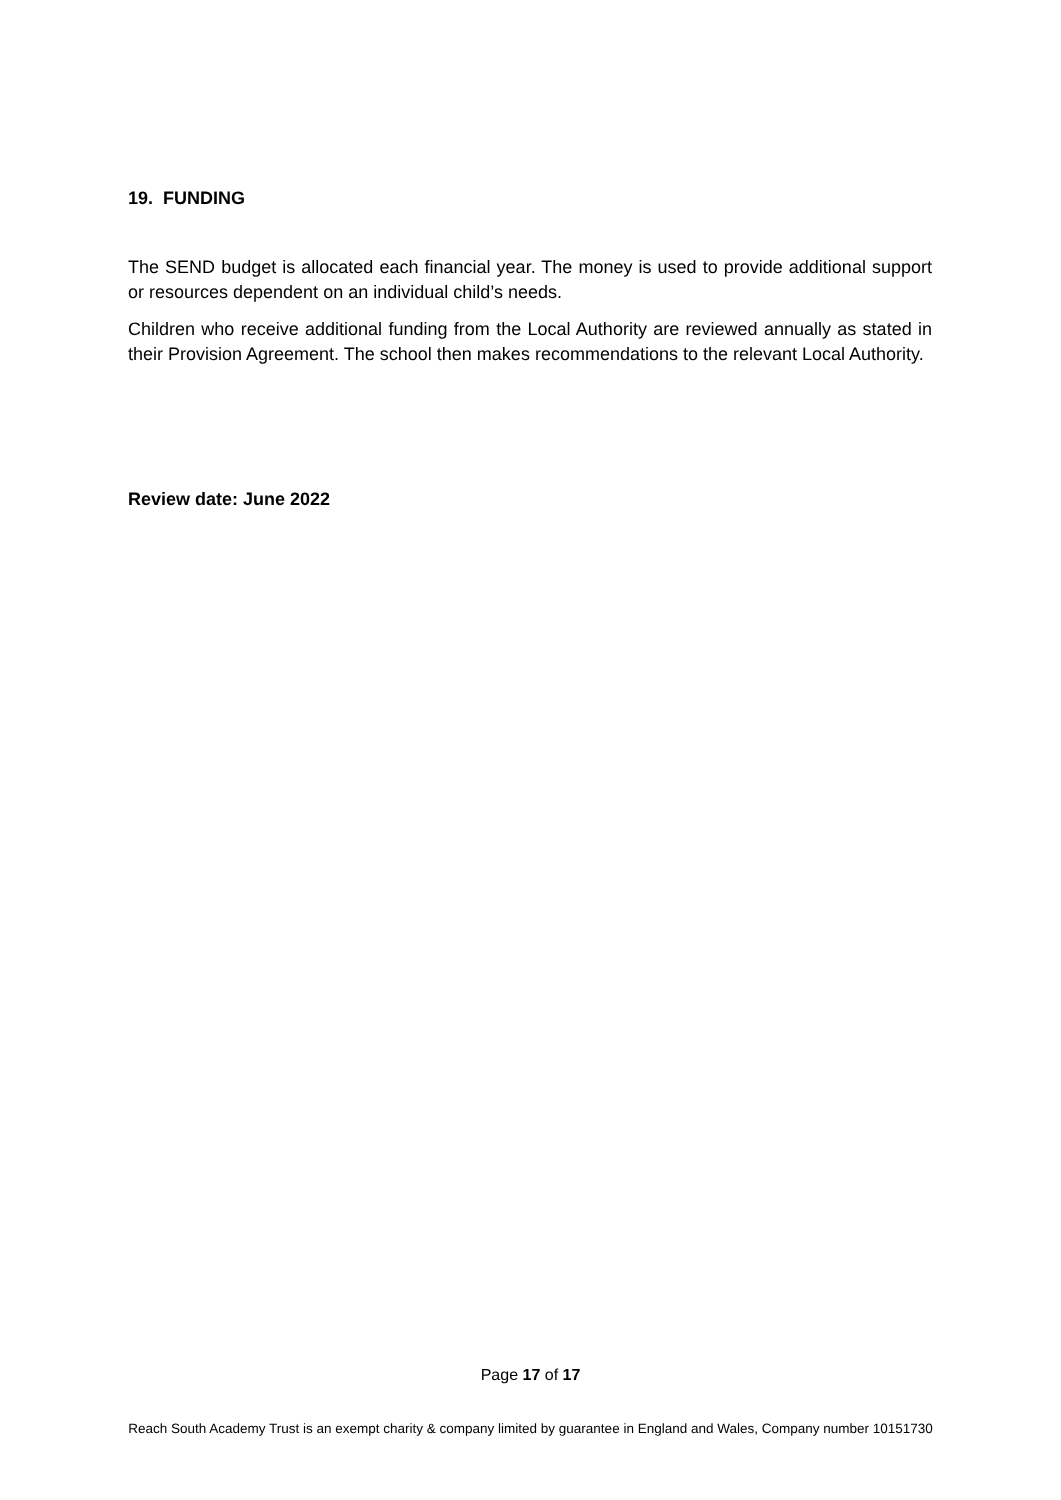19. FUNDING
The SEND budget is allocated each financial year. The money is used to provide additional support or resources dependent on an individual child’s needs.
Children who receive additional funding from the Local Authority are reviewed annually as stated in their Provision Agreement. The school then makes recommendations to the relevant Local Authority.
Review date: June 2022
Page 17 of 17
Reach South Academy Trust is an exempt charity & company limited by guarantee in England and Wales, Company number 10151730